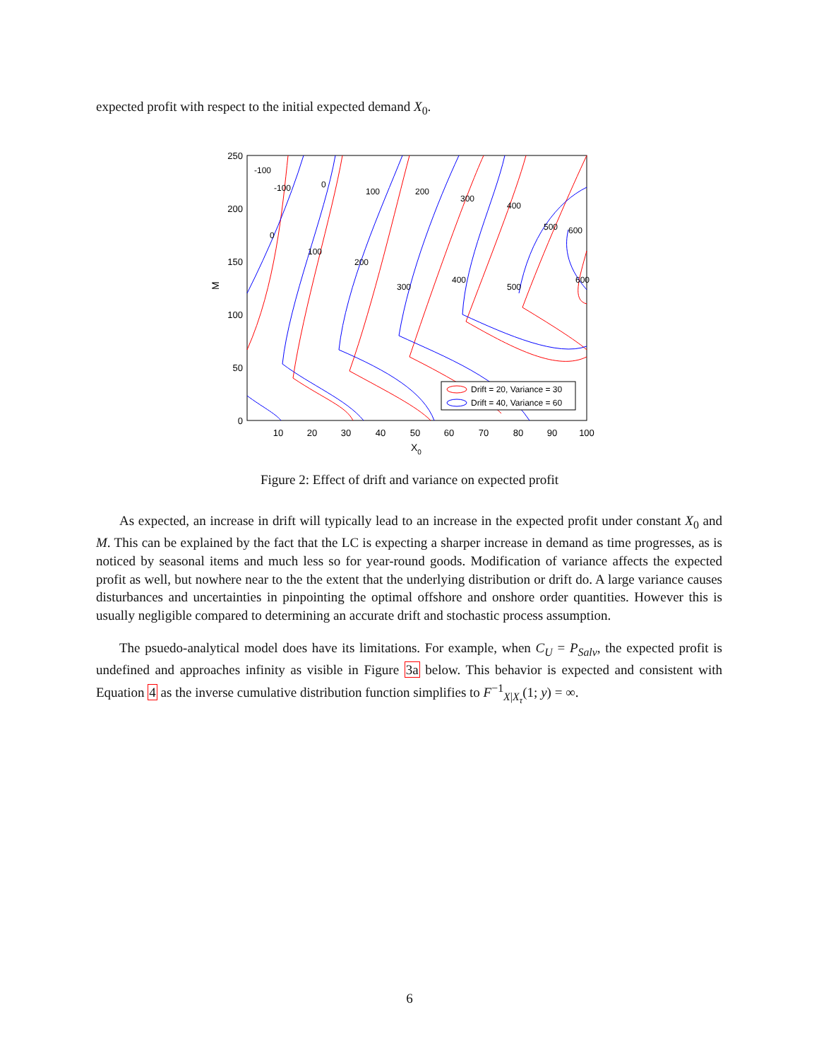expected profit with respect to the initial expected demand X<sub>0</sub>.
250
200
150
100
50
0
10
20
30
40
50
60
70
80
90
100
X0
M
-100
-100
0
100
200
300
400
500
600
0
100
200
300
400
500
600
Drift = 20, Variance = 30
Drift = 40, Variance = 60
Figure 2: Effect of drift and variance on expected profit
As expected, an increase in drift will typically lead to an increase in the expected profit under constant X<sub>0</sub> and M. This can be explained by the fact that the LC is expecting a sharper increase in demand as time progresses, as is noticed by seasonal items and much less so for year-round goods. Modification of variance affects the expected profit as well, but nowhere near to the the extent that the underlying distribution or drift do. A large variance causes disturbances and uncertainties in pinpointing the optimal offshore and onshore order quantities. However this is usually negligible compared to determining an accurate drift and stochastic process assumption.
The psuedo-analytical model does have its limitations. For example, when C<sub>U</sub> = P<sub>Salv</sub>, the expected profit is undefined and approaches infinity as visible in Figure 3a below. This behavior is expected and consistent with Equation 4 as the inverse cumulative distribution function simplifies to F<sup>−1</sup><sub>X|X<sub>τ</sub></sub>(1; y) = ∞.
6